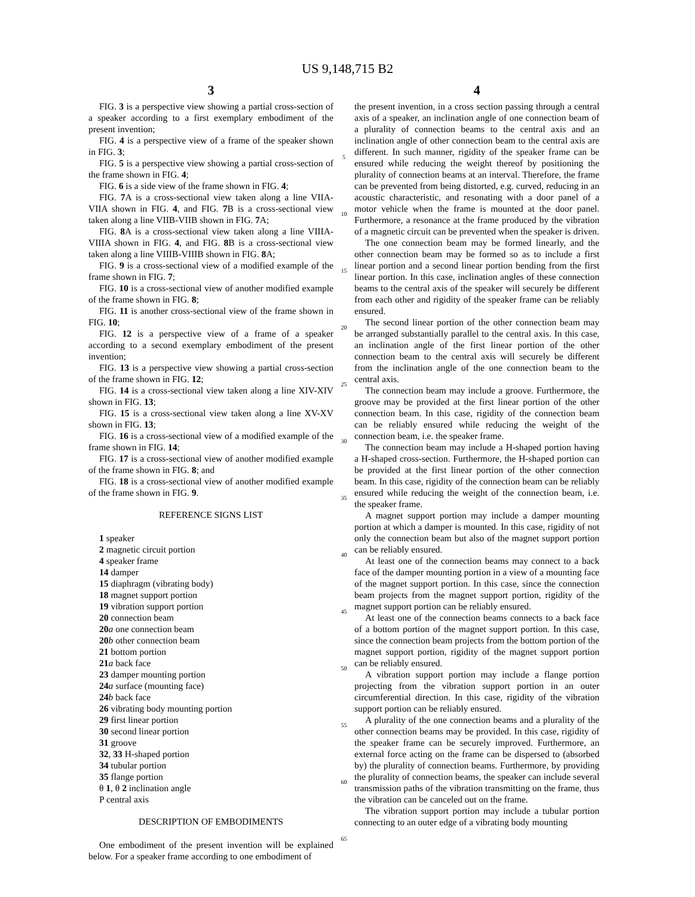US 9,148,715 B2
3
FIG. 3 is a perspective view showing a partial cross-section of a speaker according to a first exemplary embodiment of the present invention;
FIG. 4 is a perspective view of a frame of the speaker shown in FIG. 3;
FIG. 5 is a perspective view showing a partial cross-section of the frame shown in FIG. 4;
FIG. 6 is a side view of the frame shown in FIG. 4;
FIG. 7 A is a cross-sectional view taken along a line VIIA-VIIA shown in FIG. 4, and FIG. 7 B is a cross-sectional view taken along a line VIIB-VIIB shown in FIG. 7 A;
FIG. 8 A is a cross-sectional view taken along a line VIIIA-VIIIA shown in FIG. 4, and FIG. 8 B is a cross-sectional view taken along a line VIIIB-VIIIB shown in FIG. 8 A;
FIG. 9 is a cross-sectional view of a modified example of the frame shown in FIG. 7;
FIG. 10 is a cross-sectional view of another modified example of the frame shown in FIG. 8;
FIG. 11 is another cross-sectional view of the frame shown in FIG. 10;
FIG. 12 is a perspective view of a frame of a speaker according to a second exemplary embodiment of the present invention;
FIG. 13 is a perspective view showing a partial cross-section of the frame shown in FIG. 12;
FIG. 14 is a cross-sectional view taken along a line XIV-XIV shown in FIG. 13;
FIG. 15 is a cross-sectional view taken along a line XV-XV shown in FIG. 13;
FIG. 16 is a cross-sectional view of a modified example of the frame shown in FIG. 14;
FIG. 17 is a cross-sectional view of another modified example of the frame shown in FIG. 8; and
FIG. 18 is a cross-sectional view of another modified example of the frame shown in FIG. 9.
REFERENCE SIGNS LIST
1 speaker
2 magnetic circuit portion
4 speaker frame
14 damper
15 diaphragm (vibrating body)
18 magnet support portion
19 vibration support portion
20 connection beam
20 a one connection beam
20 b other connection beam
21 bottom portion
21 a back face
23 damper mounting portion
24 a surface (mounting face)
24 b back face
26 vibrating body mounting portion
29 first linear portion
30 second linear portion
31 groove
32, 33 H-shaped portion
34 tubular portion
35 flange portion
θ 1, θ 2 inclination angle
P central axis
DESCRIPTION OF EMBODIMENTS
One embodiment of the present invention will be explained below. For a speaker frame according to one embodiment of
5
10
15
20
25
30
35
40
45
50
55
60
65
4
the present invention, in a cross section passing through a central axis of a speaker, an inclination angle of one connection beam of a plurality of connection beams to the central axis and an inclination angle of other connection beam to the central axis are different. In such manner, rigidity of the speaker frame can be ensured while reducing the weight thereof by positioning the plurality of connection beams at an interval. Therefore, the frame can be prevented from being distorted, e.g. curved, reducing in an acoustic characteristic, and resonating with a door panel of a motor vehicle when the frame is mounted at the door panel. Furthermore, a resonance at the frame produced by the vibration of a magnetic circuit can be prevented when the speaker is driven.
The one connection beam may be formed linearly, and the other connection beam may be formed so as to include a first linear portion and a second linear portion bending from the first linear portion. In this case, inclination angles of these connection beams to the central axis of the speaker will securely be different from each other and rigidity of the speaker frame can be reliably ensured.
The second linear portion of the other connection beam may be arranged substantially parallel to the central axis. In this case, an inclination angle of the first linear portion of the other connection beam to the central axis will securely be different from the inclination angle of the one connection beam to the central axis.
The connection beam may include a groove. Furthermore, the groove may be provided at the first linear portion of the other connection beam. In this case, rigidity of the connection beam can be reliably ensured while reducing the weight of the connection beam, i.e. the speaker frame.
The connection beam may include a H-shaped portion having a H-shaped cross-section. Furthermore, the H-shaped portion can be provided at the first linear portion of the other connection beam. In this case, rigidity of the connection beam can be reliably ensured while reducing the weight of the connection beam, i.e. the speaker frame.
A magnet support portion may include a damper mounting portion at which a damper is mounted. In this case, rigidity of not only the connection beam but also of the magnet support portion can be reliably ensured.
At least one of the connection beams may connect to a back face of the damper mounting portion in a view of a mounting face of the magnet support portion. In this case, since the connection beam projects from the magnet support portion, rigidity of the magnet support portion can be reliably ensured.
At least one of the connection beams connects to a back face of a bottom portion of the magnet support portion. In this case, since the connection beam projects from the bottom portion of the magnet support portion, rigidity of the magnet support portion can be reliably ensured.
A vibration support portion may include a flange portion projecting from the vibration support portion in an outer circumferential direction. In this case, rigidity of the vibration support portion can be reliably ensured.
A plurality of the one connection beams and a plurality of the other connection beams may be provided. In this case, rigidity of the speaker frame can be securely improved. Furthermore, an external force acting on the frame can be dispersed to (absorbed by) the plurality of connection beams. Furthermore, by providing the plurality of connection beams, the speaker can include several transmission paths of the vibration transmitting on the frame, thus the vibration can be canceled out on the frame.
The vibration support portion may include a tubular portion connecting to an outer edge of a vibrating body mounting